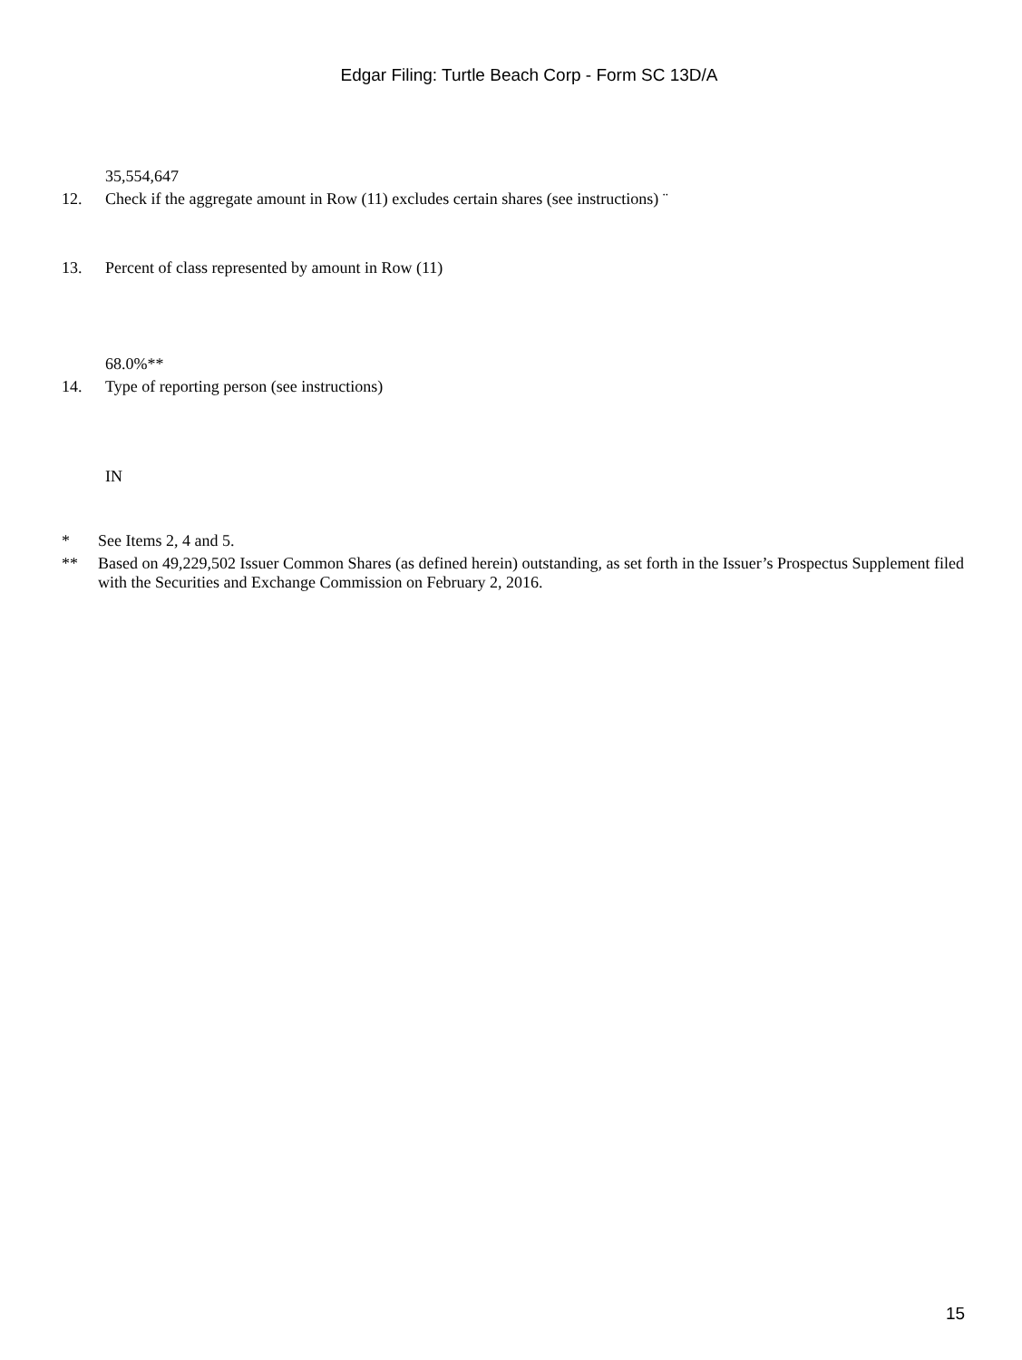Edgar Filing: Turtle Beach Corp - Form SC 13D/A
35,554,647
12. Check if the aggregate amount in Row (11) excludes certain shares (see instructions) ¨
13. Percent of class represented by amount in Row (11)
68.0%**
14. Type of reporting person (see instructions)
IN
* See Items 2, 4 and 5.
** Based on 49,229,502 Issuer Common Shares (as defined herein) outstanding, as set forth in the Issuer’s Prospectus Supplement filed with the Securities and Exchange Commission on February 2, 2016.
15